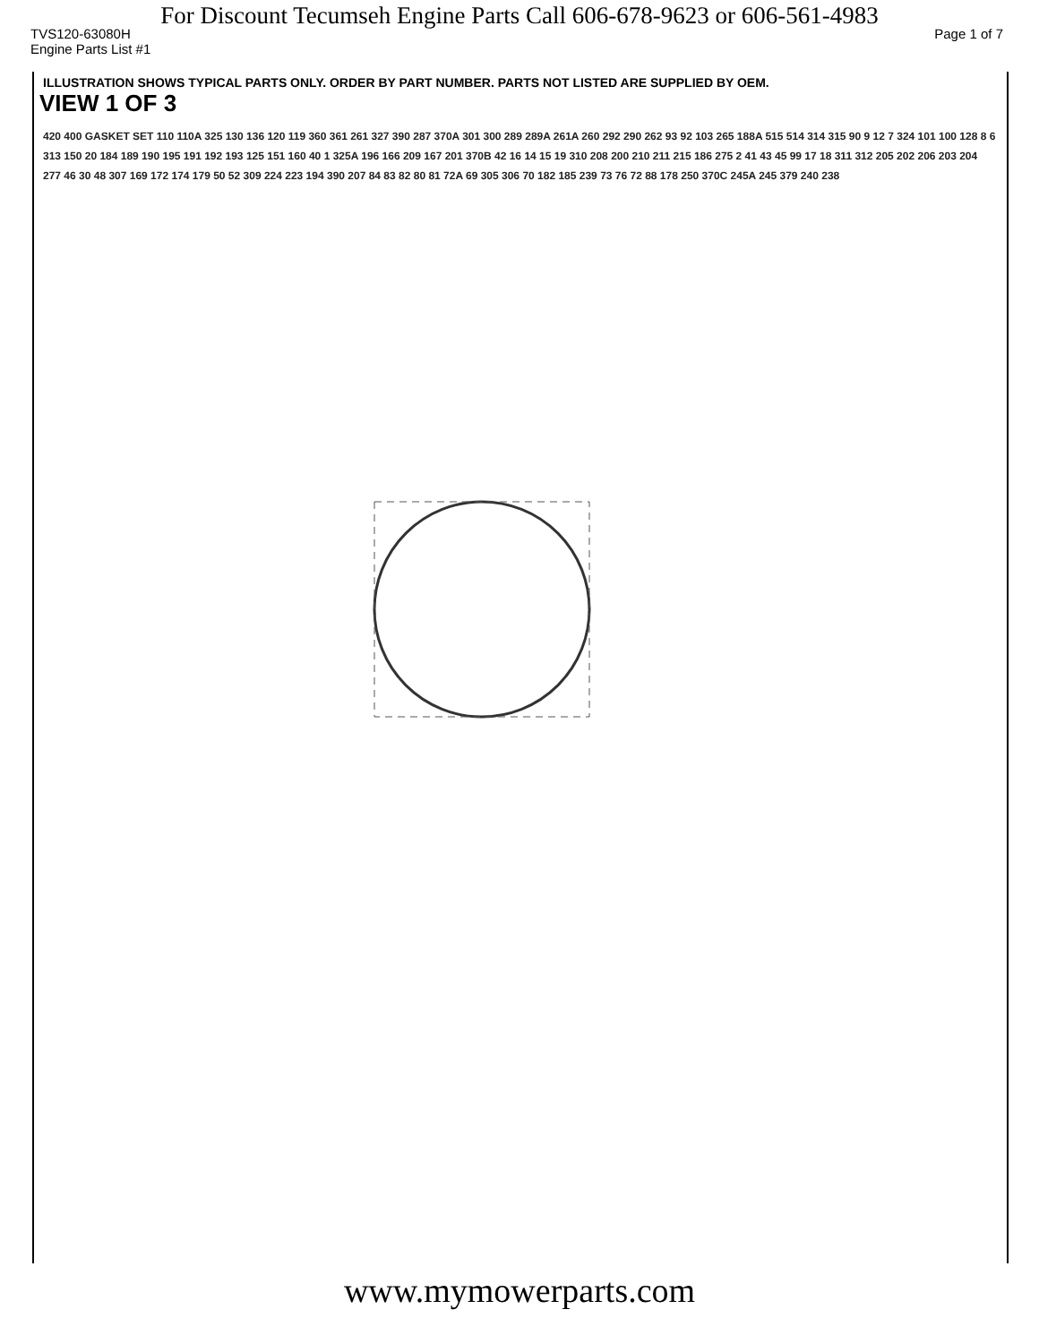For Discount Tecumseh Engine Parts Call 606-678-9623 or 606-561-4983
TVS120-63080H Page 1 of 7
Engine Parts List #1
ILLUSTRATION SHOWS TYPICAL PARTS ONLY. ORDER BY PART NUMBER. PARTS NOT LISTED ARE SUPPLIED BY OEM.
VIEW 1 OF 3
420 400 GASKET SET 110 110A 325 130 136 120 119 360 361 261 327 390 287 370A 301 300 289 289A 261A 260 292 290 262 93 92 103 265 188A 515 514 314 315 90 9 12 7 324 101 100 128 8 6 313 150 20 184 189 190 195 191 192 193 125 151 160 40 1 325A 196 166 209 167 201 370B 42 16 14 15 19 310 208 200 210 211 215 186 275 2 41 43 45 99 17 18 311 312 205 202 206 203 204 277 46 30 48 307 169 172 174 179 50 52 309 224 223 194 390 207 84 83 82 80 81 72A 69 305 306 70 182 185 239 73 76 72 88 178 250 370C 245A 245 379 240 238
www.mymowerparts.com